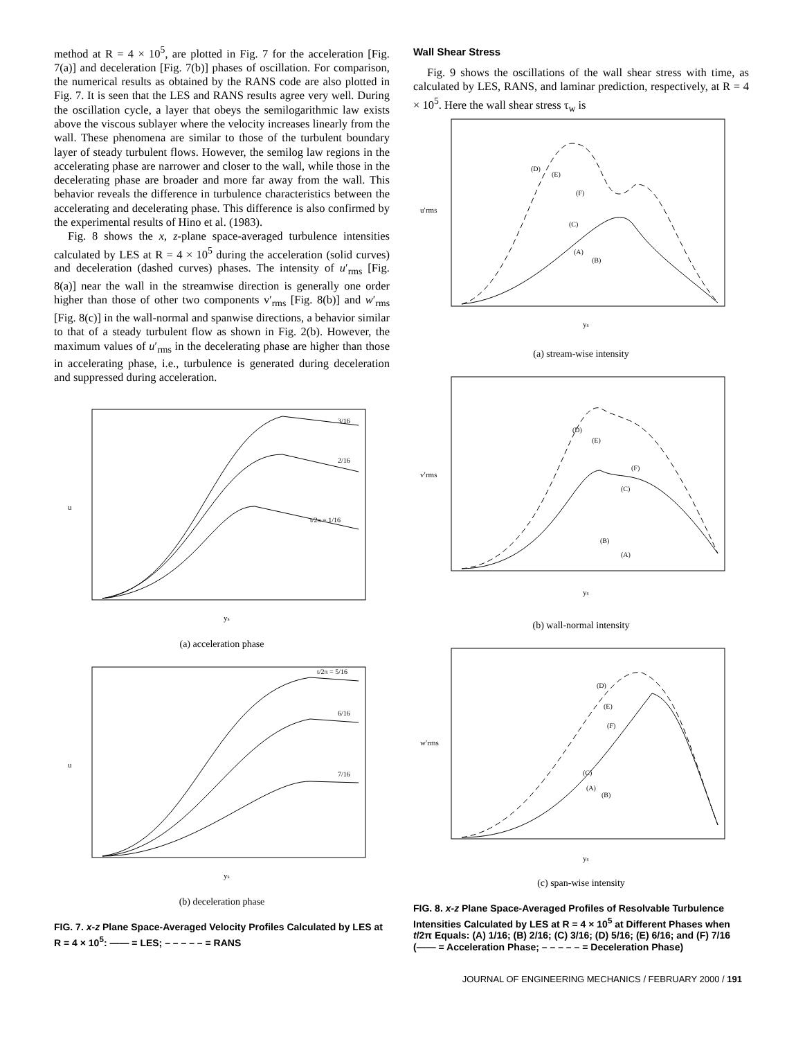method at R = 4 × 10<sup>5</sup>, are plotted in Fig. 7 for the acceleration [Fig. 7(a)] and deceleration [Fig. 7(b)] phases of oscillation. For comparison, the numerical results as obtained by the RANS code are also plotted in Fig. 7. It is seen that the LES and RANS results agree very well. During the oscillation cycle, a layer that obeys the semilogarithmic law exists above the viscous sublayer where the velocity increases linearly from the wall. These phenomena are similar to those of the turbulent boundary layer of steady turbulent flows. However, the semilog law regions in the accelerating phase are narrower and closer to the wall, while those in the decelerating phase are broader and more far away from the wall. This behavior reveals the difference in turbulence characteristics between the accelerating and decelerating phase. This difference is also confirmed by the experimental results of Hino et al. (1983).
Fig. 8 shows the x, z-plane space-averaged turbulence intensities calculated by LES at R = 4 × 10<sup>5</sup> during the acceleration (solid curves) and deceleration (dashed curves) phases. The intensity of u′<sub>rms</sub> [Fig. 8(a)] near the wall in the streamwise direction is generally one order higher than those of other two components v′<sub>rms</sub> [Fig. 8(b)] and w′<sub>rms</sub> [Fig. 8(c)] in the wall-normal and spanwise directions, a behavior similar to that of a steady turbulent flow as shown in Fig. 2(b). However, the maximum values of u′<sub>rms</sub> in the decelerating phase are higher than those in accelerating phase, i.e., turbulence is generated during deceleration and suppressed during acceleration.
3/16
2/16
t/2π = 1/16
u
ys
(a) acceleration phase
t/2π = 5/16
6/16
7/16
u
ys
(b) deceleration phase
FIG. 7. x-z Plane Space-Averaged Velocity Profiles Calculated by LES at R = 4 × 10<sup>5</sup>: —— = LES; – – – – – = RANS
Wall Shear Stress
Fig. 9 shows the oscillations of the wall shear stress with time, as calculated by LES, RANS, and laminar prediction, respectively, at R = 4 × 10<sup>5</sup>. Here the wall shear stress τ<sub>w</sub> is
(D)
(E)
(F)
(C)
(A)
(B)
u′rms
ys
(a) stream-wise intensity
(D)
(E)
(F)
(C)
(B)
(A)
v′rms
ys
(b) wall-normal intensity
(D)
(E)
(F)
(C)
(A)
(B)
w′rms
ys
(c) span-wise intensity
FIG. 8. x-z Plane Space-Averaged Profiles of Resolvable Turbulence Intensities Calculated by LES at R = 4 × 10<sup>5</sup> at Different Phases when t/2π Equals: (A) 1/16; (B) 2/16; (C) 3/16; (D) 5/16; (E) 6/16; and (F) 7/16 (—— = Acceleration Phase; – – – – – = Deceleration Phase)
JOURNAL OF ENGINEERING MECHANICS / FEBRUARY 2000 / 191